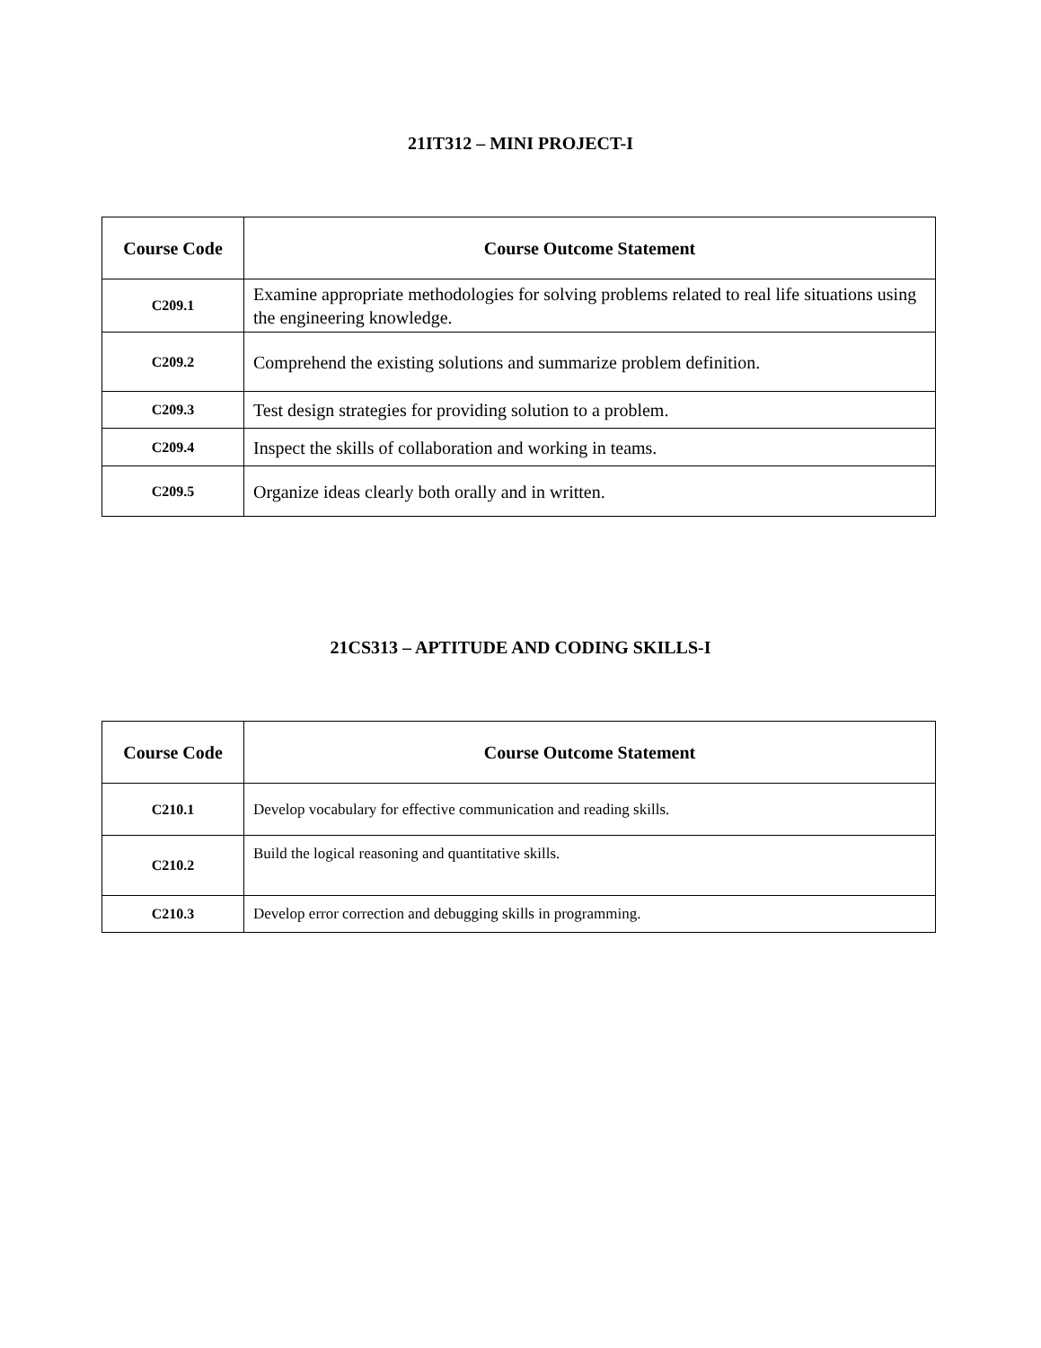21IT312 – MINI PROJECT-I
| Course Code | Course Outcome Statement |
| --- | --- |
| C209.1 | Examine appropriate methodologies for solving problems related to real life situations using the engineering knowledge. |
| C209.2 | Comprehend the existing solutions and summarize problem definition. |
| C209.3 | Test design strategies for providing solution to a problem. |
| C209.4 | Inspect the skills of collaboration and working in teams. |
| C209.5 | Organize ideas clearly both orally and in written. |
21CS313 – APTITUDE AND CODING SKILLS-I
| Course Code | Course Outcome Statement |
| --- | --- |
| C210.1 | Develop vocabulary for effective communication and reading skills. |
| C210.2 | Build the logical reasoning and quantitative skills. |
| C210.3 | Develop error correction and debugging skills in programming. |